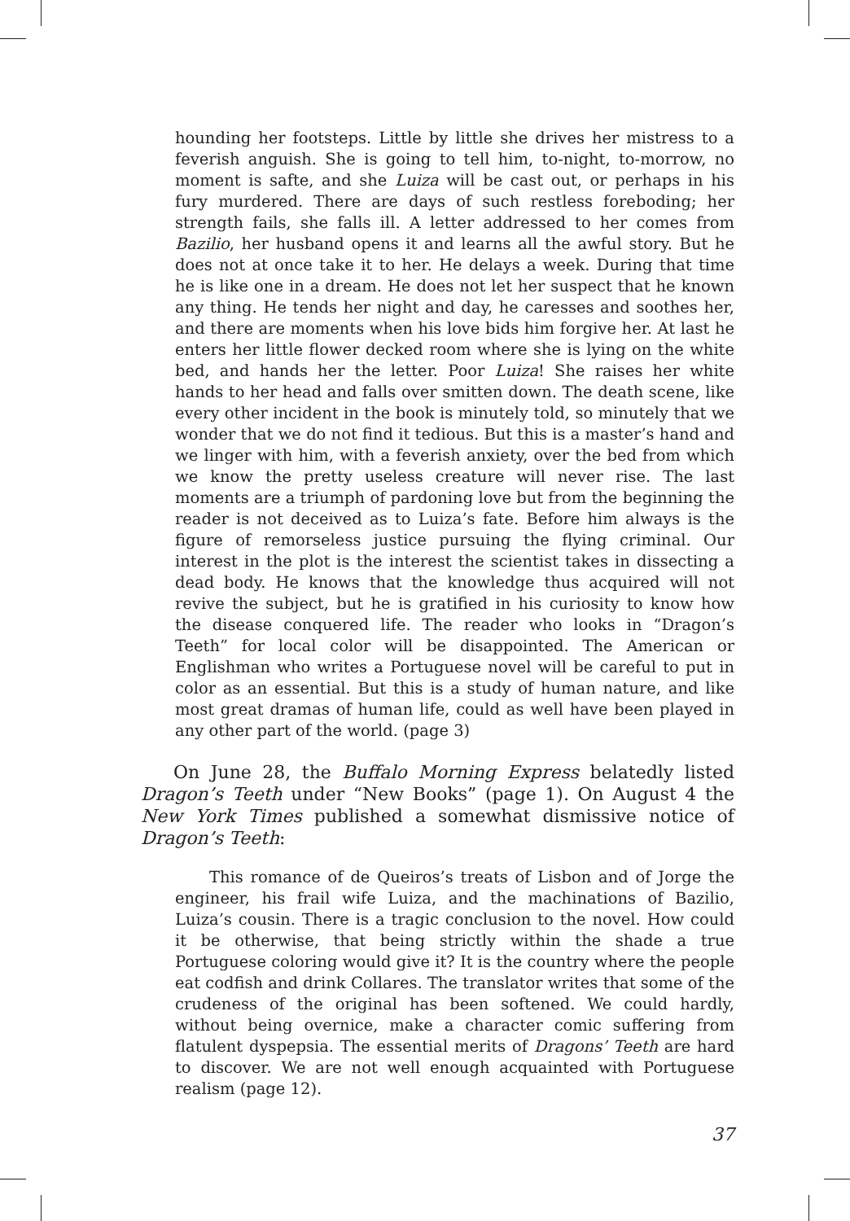hounding her footsteps. Little by little she drives her mistress to a feverish anguish. She is going to tell him, to-night, to-morrow, no moment is safte, and she Luiza will be cast out, or perhaps in his fury murdered. There are days of such restless foreboding; her strength fails, she falls ill. A letter addressed to her comes from Bazilio, her husband opens it and learns all the awful story. But he does not at once take it to her. He delays a week. During that time he is like one in a dream. He does not let her suspect that he known any thing. He tends her night and day, he caresses and soothes her, and there are moments when his love bids him forgive her. At last he enters her little flower decked room where she is lying on the white bed, and hands her the letter. Poor Luiza! She raises her white hands to her head and falls over smitten down. The death scene, like every other incident in the book is minutely told, so minutely that we wonder that we do not find it tedious. But this is a master’s hand and we linger with him, with a feverish anxiety, over the bed from which we know the pretty useless creature will never rise. The last moments are a triumph of pardoning love but from the beginning the reader is not deceived as to Luiza’s fate. Before him always is the figure of remorseless justice pursuing the flying criminal. Our interest in the plot is the interest the scientist takes in dissecting a dead body. He knows that the knowledge thus acquired will not revive the subject, but he is gratified in his curiosity to know how the disease conquered life. The reader who looks in “Dragon’s Teeth” for local color will be disappointed. The American or Englishman who writes a Portuguese novel will be careful to put in color as an essential. But this is a study of human nature, and like most great dramas of human life, could as well have been played in any other part of the world. (page 3)
On June 28, the Buffalo Morning Express belatedly listed Dragon’s Teeth under “New Books” (page 1). On August 4 the New York Times published a somewhat dismissive notice of Dragon’s Teeth:
This romance of de Queiros’s treats of Lisbon and of Jorge the engineer, his frail wife Luiza, and the machinations of Bazilio, Luiza’s cousin. There is a tragic conclusion to the novel. How could it be otherwise, that being strictly within the shade a true Portuguese coloring would give it? It is the country where the people eat codfish and drink Collares. The translator writes that some of the crudeness of the original has been softened. We could hardly, without being overnice, make a character comic suffering from flatulent dyspepsia. The essential merits of Dragons’ Teeth are hard to discover. We are not well enough acquainted with Portuguese realism (page 12).
37